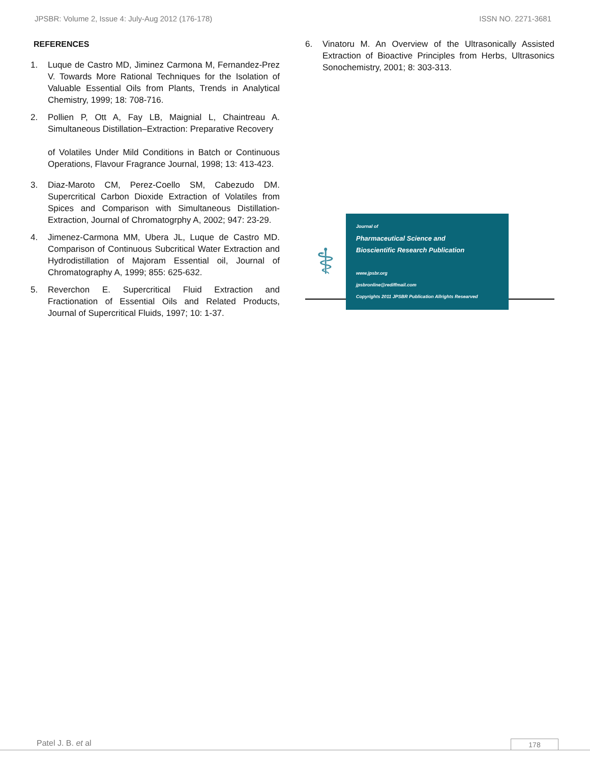JPSBR: Volume 2, Issue 4: July-Aug 2012 (176-178) ISSN NO. 2271-3681
REFERENCES
1. Luque de Castro MD, Jiminez Carmona M, Fernandez-Prez V. Towards More Rational Techniques for the Isolation of Valuable Essential Oils from Plants, Trends in Analytical Chemistry, 1999; 18: 708-716.
2. Pollien P, Ott A, Fay LB, Maignial L, Chaintreau A. Simultaneous Distillation–Extraction: Preparative Recovery
of Volatiles Under Mild Conditions in Batch or Continuous Operations, Flavour Fragrance Journal, 1998; 13: 413-423.
3. Diaz-Maroto CM, Perez-Coello SM, Cabezudo DM. Supercritical Carbon Dioxide Extraction of Volatiles from Spices and Comparison with Simultaneous Distillation-Extraction, Journal of Chromatogrphy A, 2002; 947: 23-29.
4. Jimenez-Carmona MM, Ubera JL, Luque de Castro MD. Comparison of Continuous Subcritical Water Extraction and Hydrodistillation of Majoram Essential oil, Journal of Chromatography A, 1999; 855: 625-632.
5. Reverchon E. Supercritical Fluid Extraction and Fractionation of Essential Oils and Related Products, Journal of Supercritical Fluids, 1997; 10: 1-37.
6. Vinatoru M. An Overview of the Ultrasonically Assisted Extraction of Bioactive Principles from Herbs, Ultrasonics Sonochemistry, 2001; 8: 303-313.
⚕
Journal of
Pharmaceutical Science and
Bioscientific Research Publication
www.jpsbr.org
jpsbronline@rediffmail.com
Copyrights 2011 JPSBR Publication Allrights Researved
Patel J. B. et al
178